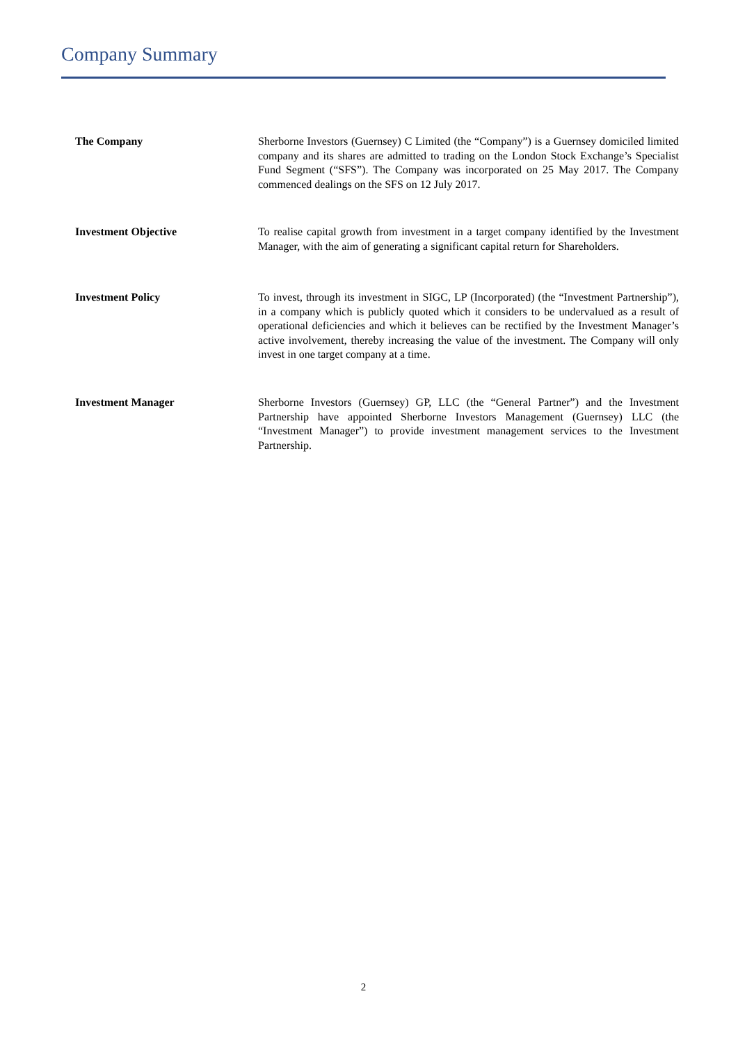Company Summary
The Company Sherborne Investors (Guernsey) C Limited (the “Company”) is a Guernsey domiciled limited company and its shares are admitted to trading on the London Stock Exchange’s Specialist Fund Segment (“SFS”). The Company was incorporated on 25 May 2017. The Company commenced dealings on the SFS on 12 July 2017.
Investment Objective To realise capital growth from investment in a target company identified by the Investment Manager, with the aim of generating a significant capital return for Shareholders.
Investment Policy To invest, through its investment in SIGC, LP (Incorporated) (the “Investment Partnership”), in a company which is publicly quoted which it considers to be undervalued as a result of operational deficiencies and which it believes can be rectified by the Investment Manager’s active involvement, thereby increasing the value of the investment. The Company will only invest in one target company at a time.
Investment Manager Sherborne Investors (Guernsey) GP, LLC (the “General Partner”) and the Investment Partnership have appointed Sherborne Investors Management (Guernsey) LLC (the “Investment Manager”) to provide investment management services to the Investment Partnership.
2